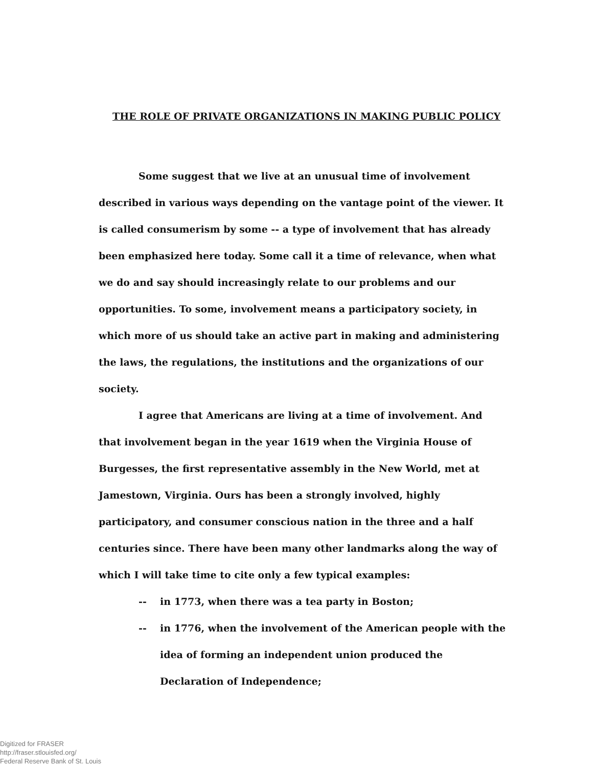THE ROLE OF PRIVATE ORGANIZATIONS IN MAKING PUBLIC POLICY
Some suggest that we live at an unusual time of involvement described in various ways depending on the vantage point of the viewer. It is called consumerism by some -- a type of involvement that has already been emphasized here today. Some call it a time of relevance, when what we do and say should increasingly relate to our problems and our opportunities. To some, involvement means a participatory society, in which more of us should take an active part in making and administering the laws, the regulations, the institutions and the organizations of our society.
I agree that Americans are living at a time of involvement. And that involvement began in the year 1619 when the Virginia House of Burgesses, the first representative assembly in the New World, met at Jamestown, Virginia. Ours has been a strongly involved, highly participatory, and consumer conscious nation in the three and a half centuries since. There have been many other landmarks along the way of which I will take time to cite only a few typical examples:
-- in 1773, when there was a tea party in Boston;
-- in 1776, when the involvement of the American people with the idea of forming an independent union produced the Declaration of Independence;
Digitized for FRASER
http://fraser.stlouisfed.org/
Federal Reserve Bank of St. Louis